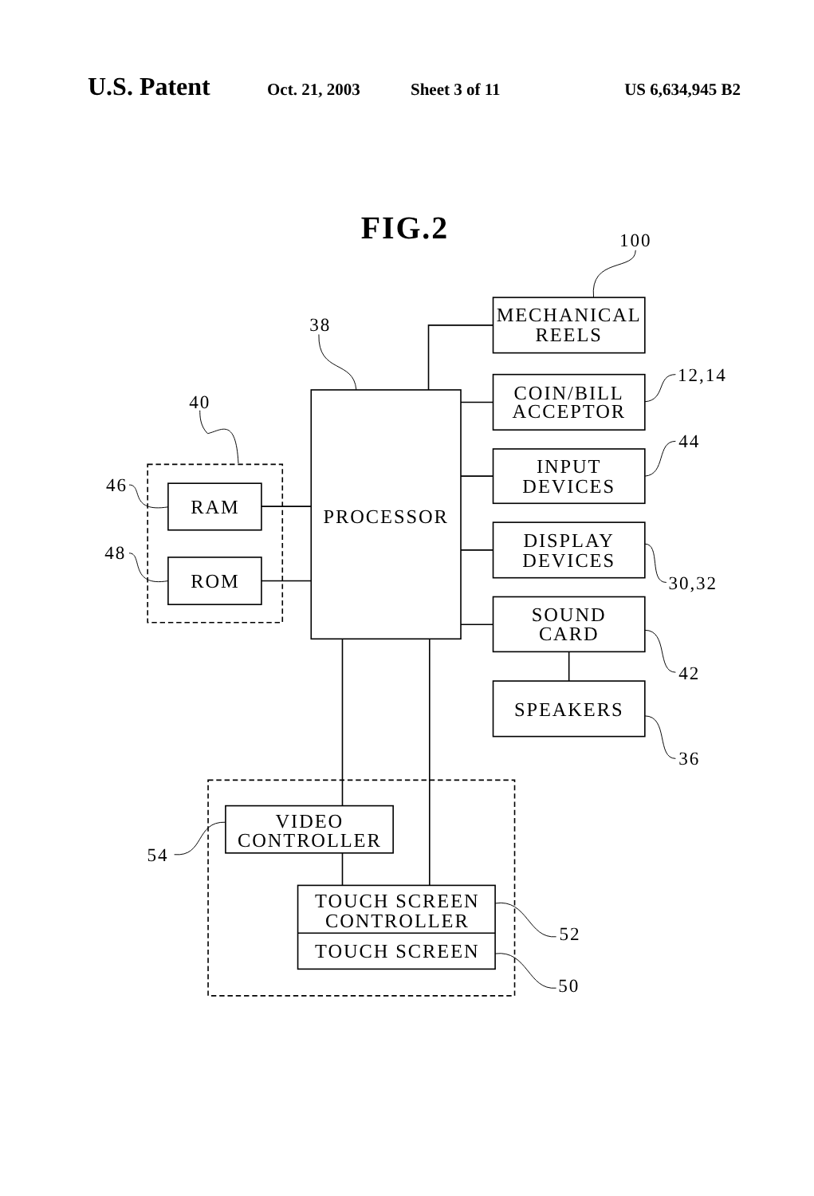U.S. Patent Oct. 21, 2003 Sheet 3 of 11 US 6,634,945 B2
FIG.2
100
38
40
12,14
44
30,32
42
36
46
48
54
52
50
MECHANICAL
REELS
COIN/BILL
ACCEPTOR
INPUT
DEVICES
DISPLAY
DEVICES
SOUND
CARD
SPEAKERS
PROCESSOR
RAM
ROM
VIDEO
CONTROLLER
TOUCH SCREEN
CONTROLLER
TOUCH SCREEN